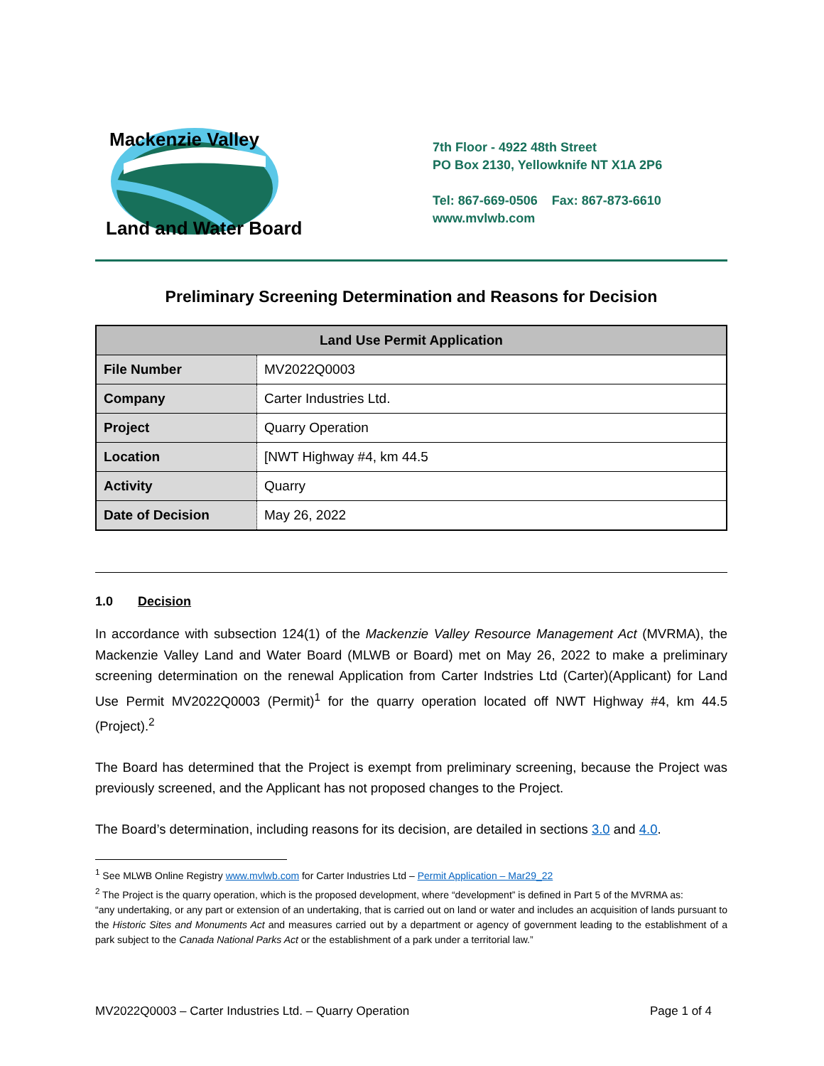Mackenzie Valley
Land and Water Board
7th Floor - 4922 48th Street
PO Box 2130, Yellowknife NT X1A 2P6
Tel: 867-669-0506 Fax: 867-873-6610
www.mvlwb.com
Preliminary Screening Determination and Reasons for Decision
| Land Use Permit Application | |
| --- | --- |
| File Number | MV2022Q0003 |
| Company | Carter Industries Ltd. |
| Project | Quarry Operation |
| Location | [NWT Highway #4, km 44.5 |
| Activity | Quarry |
| Date of Decision | May 26, 2022 |
1.0 Decision
In accordance with subsection 124(1) of the Mackenzie Valley Resource Management Act (MVRMA), the Mackenzie Valley Land and Water Board (MLWB or Board) met on May 26, 2022 to make a preliminary screening determination on the renewal Application from Carter Indstries Ltd (Carter)(Applicant) for Land Use Permit MV2022Q0003 (Permit)<sup>1</sup> for the quarry operation located off NWT Highway #4, km 44.5 (Project).<sup>2</sup>
The Board has determined that the Project is exempt from preliminary screening, because the Project was previously screened, and the Applicant has not proposed changes to the Project.
The Board’s determination, including reasons for its decision, are detailed in sections 3.0 and 4.0.
<sup>1</sup> See MLWB Online Registry www.mvlwb.com for Carter Industries Ltd – Permit Application – Mar29_22
<sup>2</sup> The Project is the quarry operation, which is the proposed development, where “development” is defined in Part 5 of the MVRMA as:
“any undertaking, or any part or extension of an undertaking, that is carried out on land or water and includes an acquisition of lands pursuant to the Historic Sites and Monuments Act and measures carried out by a department or agency of government leading to the establishment of a park subject to the Canada National Parks Act or the establishment of a park under a territorial law.”
MV2022Q0003 – Carter Industries Ltd. – Quarry Operation Page 1 of 4